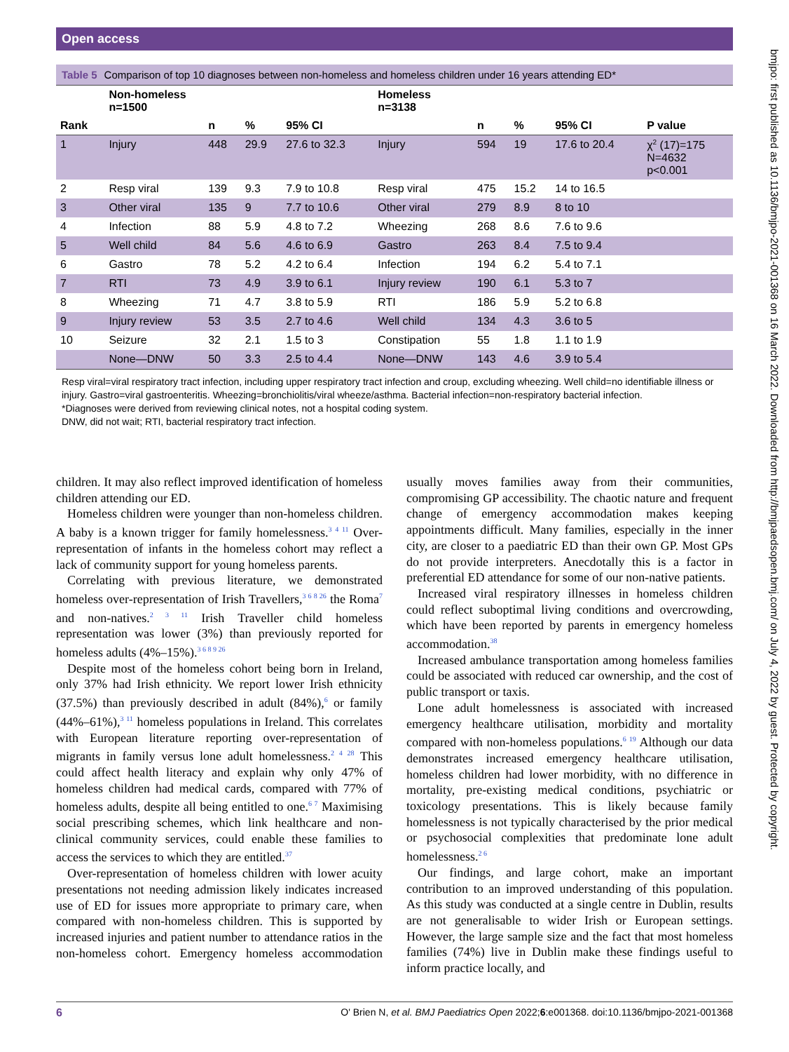Open access
Table 5 Comparison of top 10 diagnoses between non-homeless and homeless children under 16 years attending ED*
| | Non-homeless n=1500 | | | | Homeless n=3138 | | | | |
| --- | --- | --- | --- | --- | --- | --- | --- | --- | --- |
| Rank | | n | % | 95% CI | | n | % | 95% CI | P value |
| 1 | Injury | 448 | 29.9 | 27.6 to 32.3 | Injury | 594 | 19 | 17.6 to 20.4 | χ<sup>2</sup> (17)=175 N=4632 p<0.001 |
| 2 | Resp viral | 139 | 9.3 | 7.9 to 10.8 | Resp viral | 475 | 15.2 | 14 to 16.5 | |
| 3 | Other viral | 135 | 9 | 7.7 to 10.6 | Other viral | 279 | 8.9 | 8 to 10 | |
| 4 | Infection | 88 | 5.9 | 4.8 to 7.2 | Wheezing | 268 | 8.6 | 7.6 to 9.6 | |
| 5 | Well child | 84 | 5.6 | 4.6 to 6.9 | Gastro | 263 | 8.4 | 7.5 to 9.4 | |
| 6 | Gastro | 78 | 5.2 | 4.2 to 6.4 | Infection | 194 | 6.2 | 5.4 to 7.1 | |
| 7 | RTI | 73 | 4.9 | 3.9 to 6.1 | Injury review | 190 | 6.1 | 5.3 to 7 | |
| 8 | Wheezing | 71 | 4.7 | 3.8 to 5.9 | RTI | 186 | 5.9 | 5.2 to 6.8 | |
| 9 | Injury review | 53 | 3.5 | 2.7 to 4.6 | Well child | 134 | 4.3 | 3.6 to 5 | |
| 10 | Seizure | 32 | 2.1 | 1.5 to 3 | Constipation | 55 | 1.8 | 1.1 to 1.9 | |
| | None—DNW | 50 | 3.3 | 2.5 to 4.4 | None—DNW | 143 | 4.6 | 3.9 to 5.4 | |
Resp viral=viral respiratory tract infection, including upper respiratory tract infection and croup, excluding wheezing. Well child=no identifiable illness or injury. Gastro=viral gastroenteritis. Wheezing=bronchiolitis/viral wheeze/asthma. Bacterial infection=non-respiratory bacterial infection.
*Diagnoses were derived from reviewing clinical notes, not a hospital coding system.
DNW, did not wait; RTI, bacterial respiratory tract infection.
children. It may also reflect improved identification of homeless children attending our ED.
Homeless children were younger than non-homeless children. A baby is a known trigger for family homelessness.<sup>3 4 11</sup> Over-representation of infants in the homeless cohort may reflect a lack of community support for young homeless parents.
Correlating with previous literature, we demonstrated homeless over-representation of Irish Travellers,<sup>3 6 8 26</sup> the Roma<sup>7</sup> and non-natives.<sup>2 3 11</sup> Irish Traveller child homeless representation was lower (3%) than previously reported for homeless adults (4%–15%).<sup>3 6 8 9 26</sup>
Despite most of the homeless cohort being born in Ireland, only 37% had Irish ethnicity. We report lower Irish ethnicity (37.5%) than previously described in adult (84%),<sup>6</sup> or family (44%–61%),<sup>3 11</sup> homeless populations in Ireland. This correlates with European literature reporting over-representation of migrants in family versus lone adult homelessness.<sup>2 4 28</sup> This could affect health literacy and explain why only 47% of homeless children had medical cards, compared with 77% of homeless adults, despite all being entitled to one.<sup>6 7</sup> Maximising social prescribing schemes, which link healthcare and non-clinical community services, could enable these families to access the services to which they are entitled.<sup>37</sup>
Over-representation of homeless children with lower acuity presentations not needing admission likely indicates increased use of ED for issues more appropriate to primary care, when compared with non-homeless children. This is supported by increased injuries and patient number to attendance ratios in the non-homeless cohort. Emergency homeless accommodation usually moves families away from their communities, compromising GP accessibility. The chaotic nature and frequent change of emergency accommodation makes keeping appointments difficult. Many families, especially in the inner city, are closer to a paediatric ED than their own GP. Most GPs do not provide interpreters. Anecdotally this is a factor in preferential ED attendance for some of our non-native patients.
Increased viral respiratory illnesses in homeless children could reflect suboptimal living conditions and overcrowding, which have been reported by parents in emergency homeless accommodation.<sup>38</sup>
Increased ambulance transportation among homeless families could be associated with reduced car ownership, and the cost of public transport or taxis.
Lone adult homelessness is associated with increased emergency healthcare utilisation, morbidity and mortality compared with non-homeless populations.<sup>6 19</sup> Although our data demonstrates increased emergency healthcare utilisation, homeless children had lower morbidity, with no difference in mortality, pre-existing medical conditions, psychiatric or toxicology presentations. This is likely because family homelessness is not typically characterised by the prior medical or psychosocial complexities that predominate lone adult homelessness.<sup>2 6</sup>
Our findings, and large cohort, make an important contribution to an improved understanding of this population. As this study was conducted at a single centre in Dublin, results are not generalisable to wider Irish or European settings. However, the large sample size and the fact that most homeless families (74%) live in Dublin make these findings useful to inform practice locally, and
bmjpo: first published as 10.1136/bmjpo-2021-001368 on 16 March 2022. Downloaded from http://bmjpaedsopen.bmj.com/ on July 4, 2022 by guest. Protected by copyright.
6 O' Brien N, et al. BMJ Paediatrics Open 2022;6:e001368. doi:10.1136/bmjpo-2021-001368